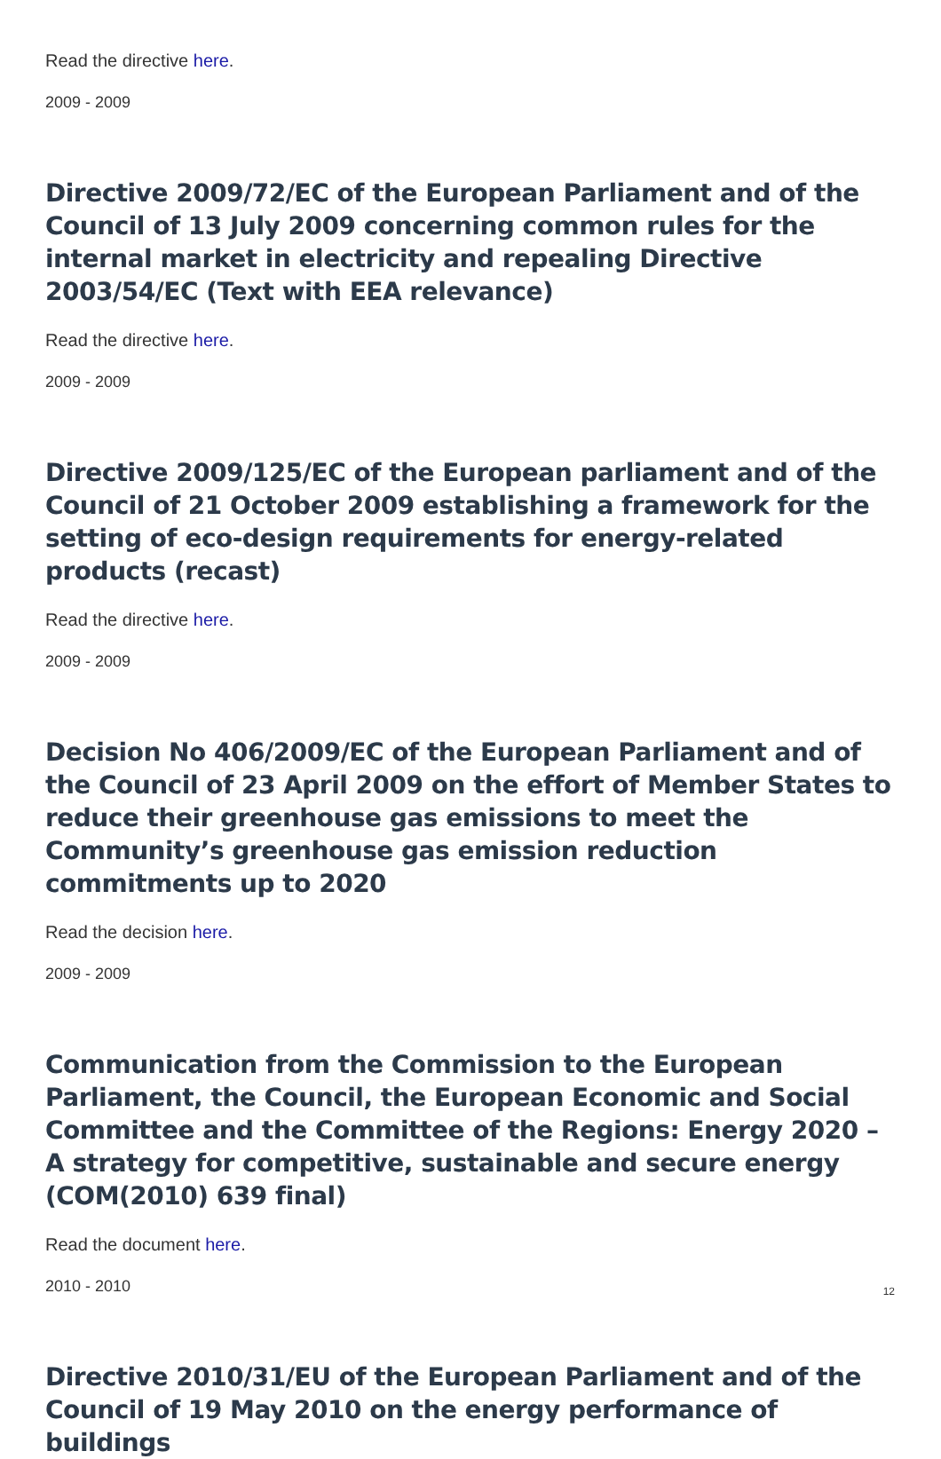Read the directive here.
2009 - 2009
Directive 2009/72/EC of the European Parliament and of the Council of 13 July 2009 concerning common rules for the internal market in electricity and repealing Directive 2003/54/EC (Text with EEA relevance)
Read the directive here.
2009 - 2009
Directive 2009/125/EC of the European parliament and of the Council of 21 October 2009 establishing a framework for the setting of eco-design requirements for energy-related products (recast)
Read the directive here.
2009 - 2009
Decision No 406/2009/EC of the European Parliament and of the Council of 23 April 2009 on the effort of Member States to reduce their greenhouse gas emissions to meet the Community’s greenhouse gas emission reduction commitments up to 2020
Read the decision here.
2009 - 2009
Communication from the Commission to the European Parliament, the Council, the European Economic and Social Committee and the Committee of the Regions: Energy 2020 – A strategy for competitive, sustainable and secure energy (COM(2010) 639 final)
Read the document here.
2010 - 2010
Directive 2010/31/EU of the European Parliament and of the Council of 19 May 2010 on the energy performance of buildings
12